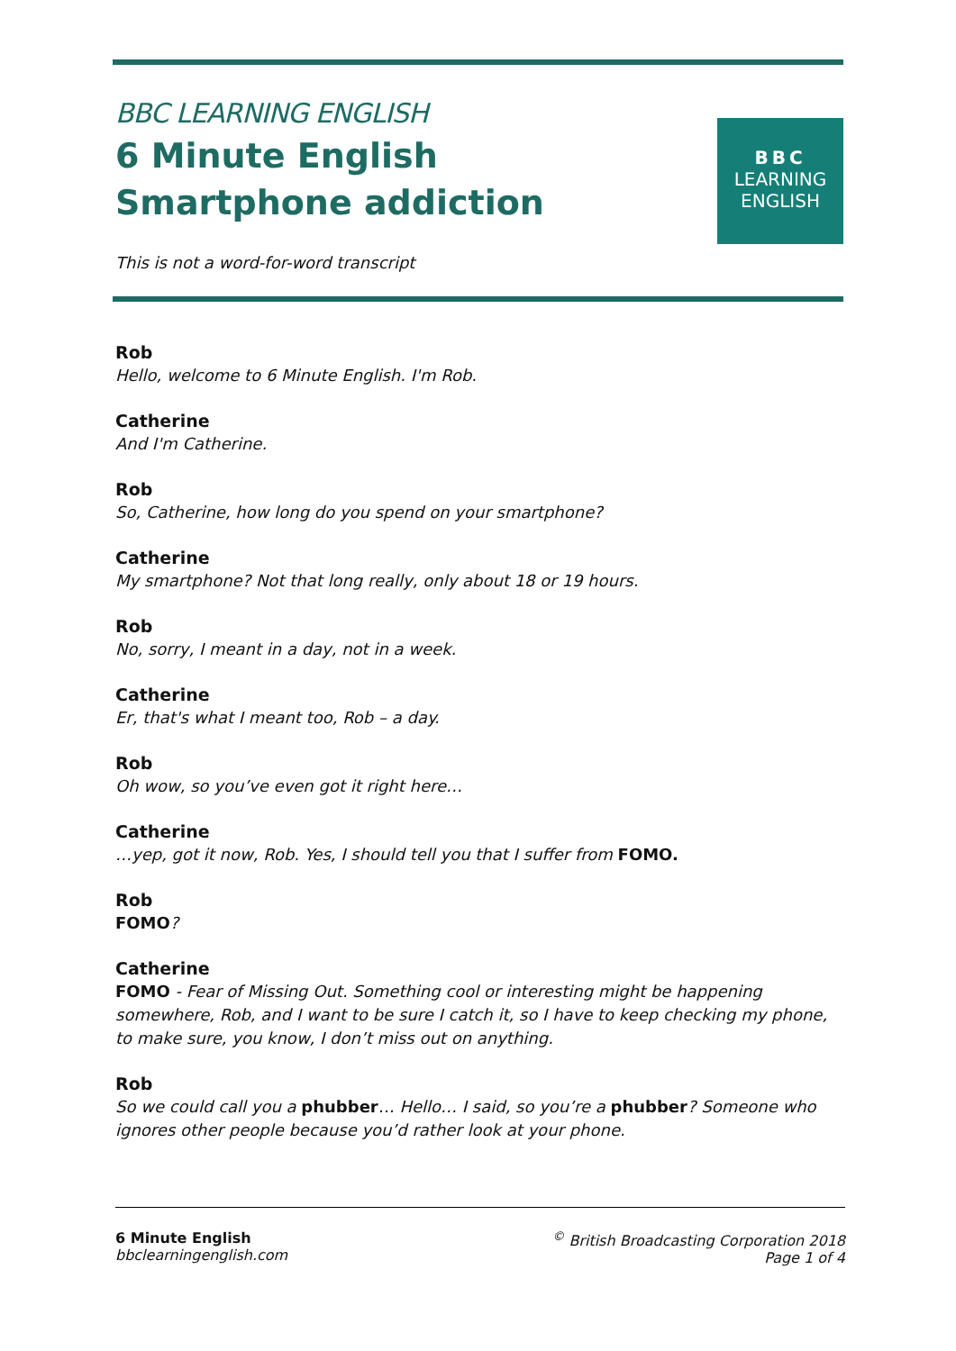BBC LEARNING ENGLISH
6 Minute English
Smartphone addiction
This is not a word-for-word transcript
BBC
LEARNING
ENGLISH
Rob
Hello, welcome to 6 Minute English. I'm Rob.
Catherine
And I'm Catherine.
Rob
So, Catherine, how long do you spend on your smartphone?
Catherine
My smartphone? Not that long really, only about 18 or 19 hours.
Rob
No, sorry, I meant in a day, not in a week.
Catherine
Er, that's what I meant too, Rob – a day.
Rob
Oh wow, so you’ve even got it right here…
Catherine
…yep, got it now, Rob. Yes, I should tell you that I suffer from FOMO.
Rob
FOMO?
Catherine
FOMO - Fear of Missing Out. Something cool or interesting might be happening somewhere, Rob, and I want to be sure I catch it, so I have to keep checking my phone, to make sure, you know, I don’t miss out on anything.
Rob
So we could call you a phubber… Hello… I said, so you’re a phubber? Someone who ignores other people because you’d rather look at your phone.
6 Minute English
bbclearningenglish.com
<sup>©</sup> British Broadcasting Corporation 2018
Page 1 of 4